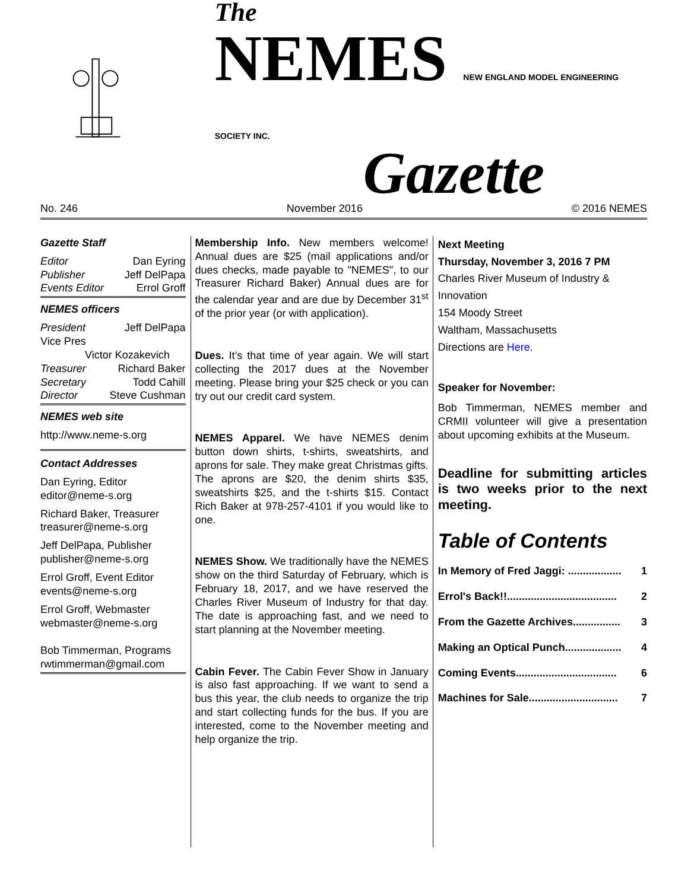The
NEMES NEW ENGLAND MODEL ENGINEERING SOCIETY INC.
Gazette
No. 246 November 2016 © 2016 NEMES
Gazette Staff
Editor Dan Eyring
Publisher Jeff DelPapa
Events Editor Errol Groff
NEMES officers
President Jeff DelPapa
Vice Pres
Victor Kozakevich
Treasurer Richard Baker
Secretary Todd Cahill
Director Steve Cushman
NEMES web site
http://www.neme-s.org
Contact Addresses
Dan Eyring, Editor
editor@neme-s.org
Richard Baker, Treasurer
treasurer@neme-s.org
Jeff DelPapa, Publisher
publisher@neme-s.org
Errol Groff, Event Editor
events@neme-s.org
Errol Groff, Webmaster
webmaster@neme-s.org
Bob Timmerman, Programs
rwtimmerman@gmail.com
Membership Info. New members welcome! Annual dues are $25 (mail applications and/or dues checks, made payable to "NEMES", to our Treasurer Richard Baker) Annual dues are for the calendar year and are due by December 31<sup>st</sup> of the prior year (or with application).
Dues. It’s that time of year again. We will start collecting the 2017 dues at the November meeting. Please bring your $25 check or you can try out our credit card system.
NEMES Apparel. We have NEMES denim button down shirts, t-shirts, sweatshirts, and aprons for sale. They make great Christmas gifts. The aprons are $20, the denim shirts $35, sweatshirts $25, and the t-shirts $15. Contact Rich Baker at 978-257-4101 if you would like to one.
NEMES Show. We traditionally have the NEMES show on the third Saturday of February, which is February 18, 2017, and we have reserved the Charles River Museum of Industry for that day. The date is approaching fast, and we need to start planning at the November meeting.
Cabin Fever. The Cabin Fever Show in January is also fast approaching. If we want to send a bus this year, the club needs to organize the trip and start collecting funds for the bus. If you are interested, come to the November meeting and help organize the trip.
Next Meeting
Thursday, November 3, 2016 7 PM
Charles River Museum of Industry & Innovation
154 Moody Street
Waltham, Massachusetts
Directions are Here.
Speaker for November:
Bob Timmerman, NEMES member and CRMII volunteer will give a presentation about upcoming exhibits at the Museum.
Deadline for submitting articles is two weeks prior to the next meeting.
Table of Contents
In Memory of Fred Jaggi: .................. 1
Errol's Back!!..................................... 2
From the Gazette Archives................ 3
Making an Optical Punch................... 4
Coming Events.................................. 6
Machines for Sale.............................. 7